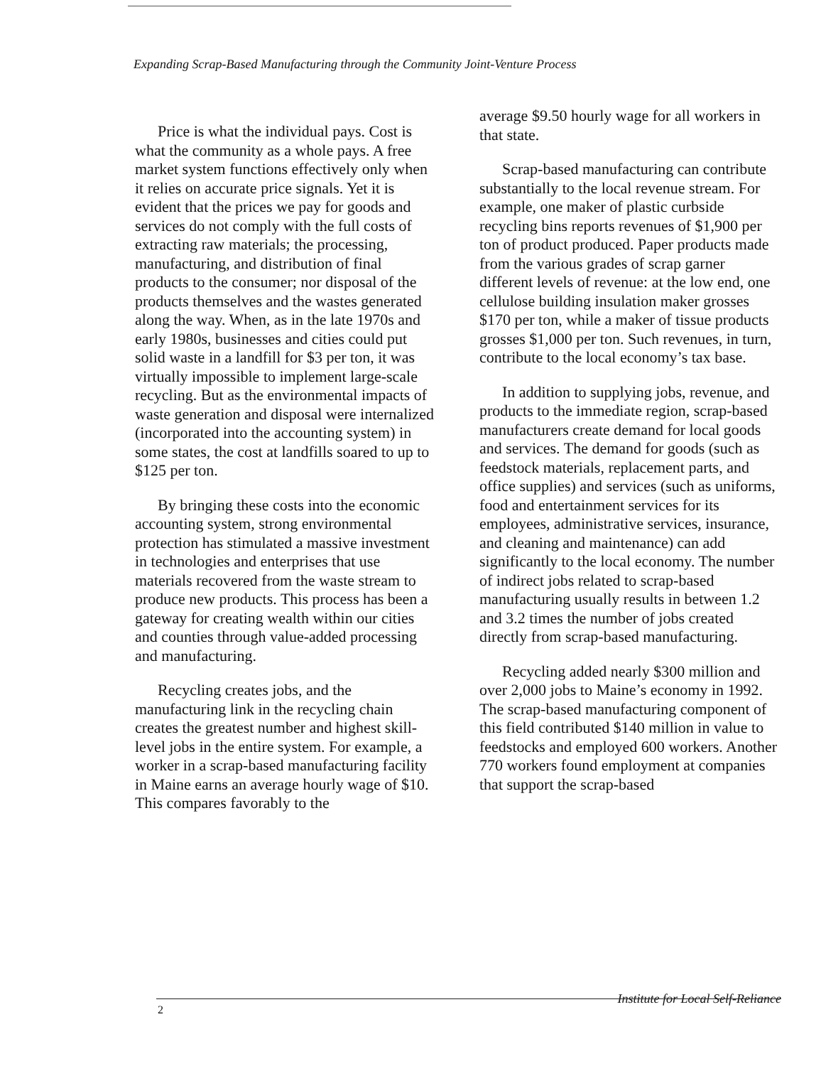Expanding Scrap-Based Manufacturing through the Community Joint-Venture Process
Price is what the individual pays. Cost is what the community as a whole pays. A free market system functions effectively only when it relies on accurate price signals. Yet it is evident that the prices we pay for goods and services do not comply with the full costs of extracting raw materials; the processing, manufacturing, and distribution of final products to the consumer; nor disposal of the products themselves and the wastes generated along the way. When, as in the late 1970s and early 1980s, businesses and cities could put solid waste in a landfill for $3 per ton, it was virtually impossible to implement large-scale recycling. But as the environmental impacts of waste generation and disposal were internalized (incorporated into the accounting system) in some states, the cost at landfills soared to up to $125 per ton.
By bringing these costs into the economic accounting system, strong environmental protection has stimulated a massive investment in technologies and enterprises that use materials recovered from the waste stream to produce new products. This process has been a gateway for creating wealth within our cities and counties through value-added processing and manufacturing.
Recycling creates jobs, and the manufacturing link in the recycling chain creates the greatest number and highest skill-level jobs in the entire system. For example, a worker in a scrap-based manufacturing facility in Maine earns an average hourly wage of $10. This compares favorably to the
average $9.50 hourly wage for all workers in that state.
Scrap-based manufacturing can contribute substantially to the local revenue stream. For example, one maker of plastic curbside recycling bins reports revenues of $1,900 per ton of product produced. Paper products made from the various grades of scrap garner different levels of revenue: at the low end, one cellulose building insulation maker grosses $170 per ton, while a maker of tissue products grosses $1,000 per ton. Such revenues, in turn, contribute to the local economy’s tax base.
In addition to supplying jobs, revenue, and products to the immediate region, scrap-based manufacturers create demand for local goods and services. The demand for goods (such as feedstock materials, replacement parts, and office supplies) and services (such as uniforms, food and entertainment services for its employees, administrative services, insurance, and cleaning and maintenance) can add significantly to the local economy. The number of indirect jobs related to scrap-based manufacturing usually results in between 1.2 and 3.2 times the number of jobs created directly from scrap-based manufacturing.
Recycling added nearly $300 million and over 2,000 jobs to Maine’s economy in 1992. The scrap-based manufacturing component of this field contributed $140 million in value to feedstocks and employed 600 workers. Another 770 workers found employment at companies that support the scrap-based
Institute for Local Self-Reliance
2